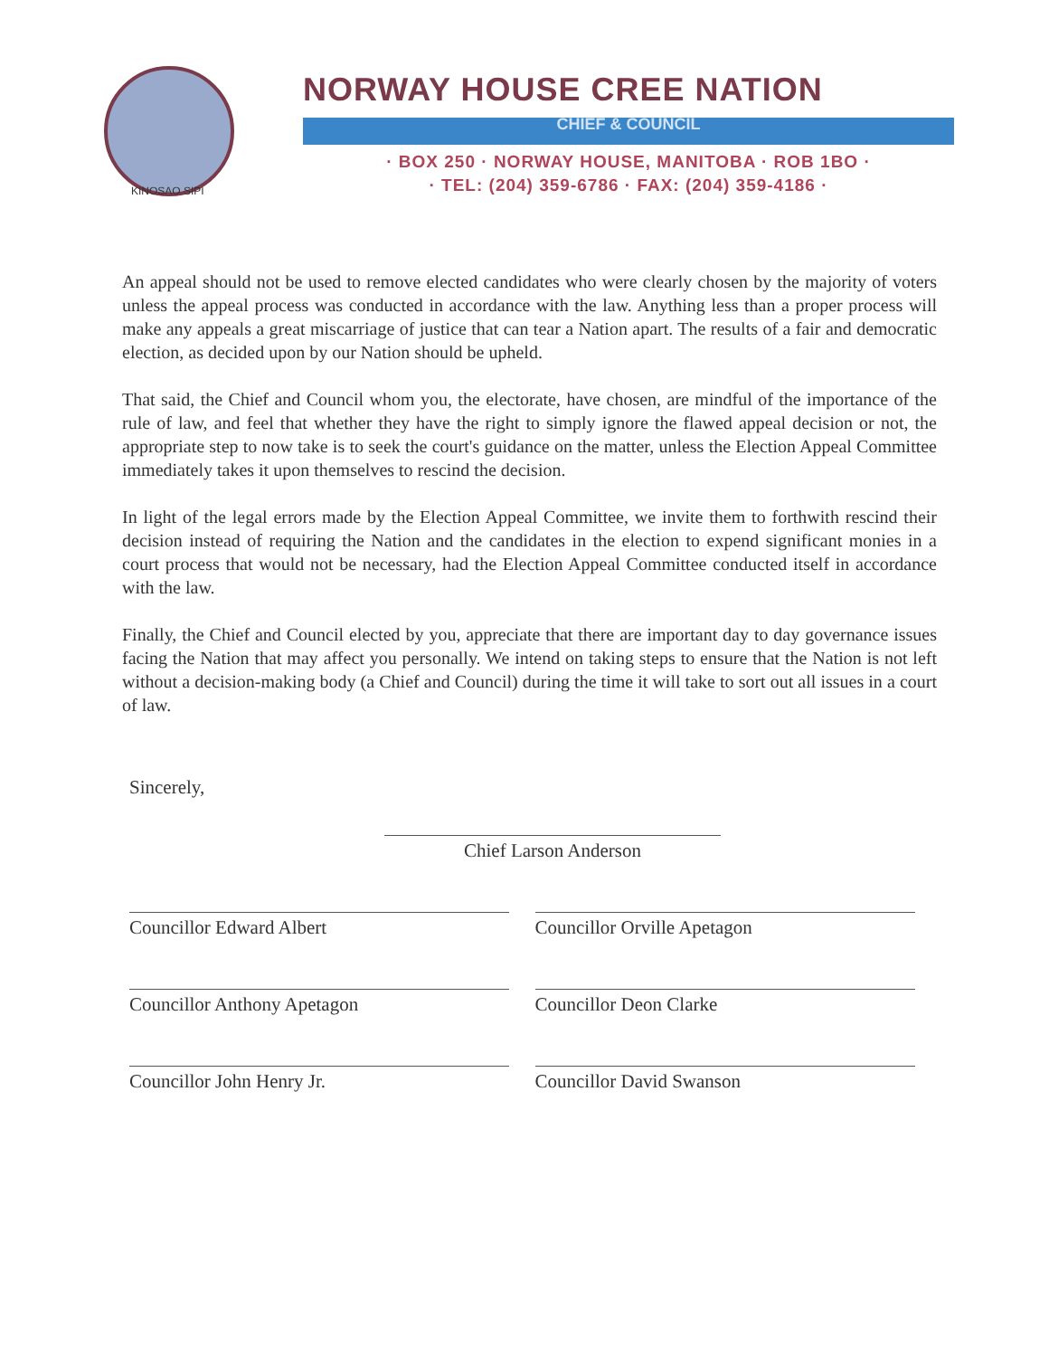KINOSAO SIPI
NORWAY HOUSE CREE NATION
CHIEF & COUNCIL
· BOX 250 · NORWAY HOUSE, MANITOBA · ROB 1BO ·
· TEL: (204) 359-6786 · FAX: (204) 359-4186 ·
An appeal should not be used to remove elected candidates who were clearly chosen by the majority of voters unless the appeal process was conducted in accordance with the law. Anything less than a proper process will make any appeals a great miscarriage of justice that can tear a Nation apart. The results of a fair and democratic election, as decided upon by our Nation should be upheld.
That said, the Chief and Council whom you, the electorate, have chosen, are mindful of the importance of the rule of law, and feel that whether they have the right to simply ignore the flawed appeal decision or not, the appropriate step to now take is to seek the court's guidance on the matter, unless the Election Appeal Committee immediately takes it upon themselves to rescind the decision.
In light of the legal errors made by the Election Appeal Committee, we invite them to forthwith rescind their decision instead of requiring the Nation and the candidates in the election to expend significant monies in a court process that would not be necessary, had the Election Appeal Committee conducted itself in accordance with the law.
Finally, the Chief and Council elected by you, appreciate that there are important day to day governance issues facing the Nation that may affect you personally. We intend on taking steps to ensure that the Nation is not left without a decision-making body (a Chief and Council) during the time it will take to sort out all issues in a court of law.
Sincerely,
Chief Larson Anderson
Councillor Edward Albert
Councillor Anthony Apetagon
Councillor John Henry Jr.
Councillor Orville Apetagon
Councillor Deon Clarke
Councillor David Swanson